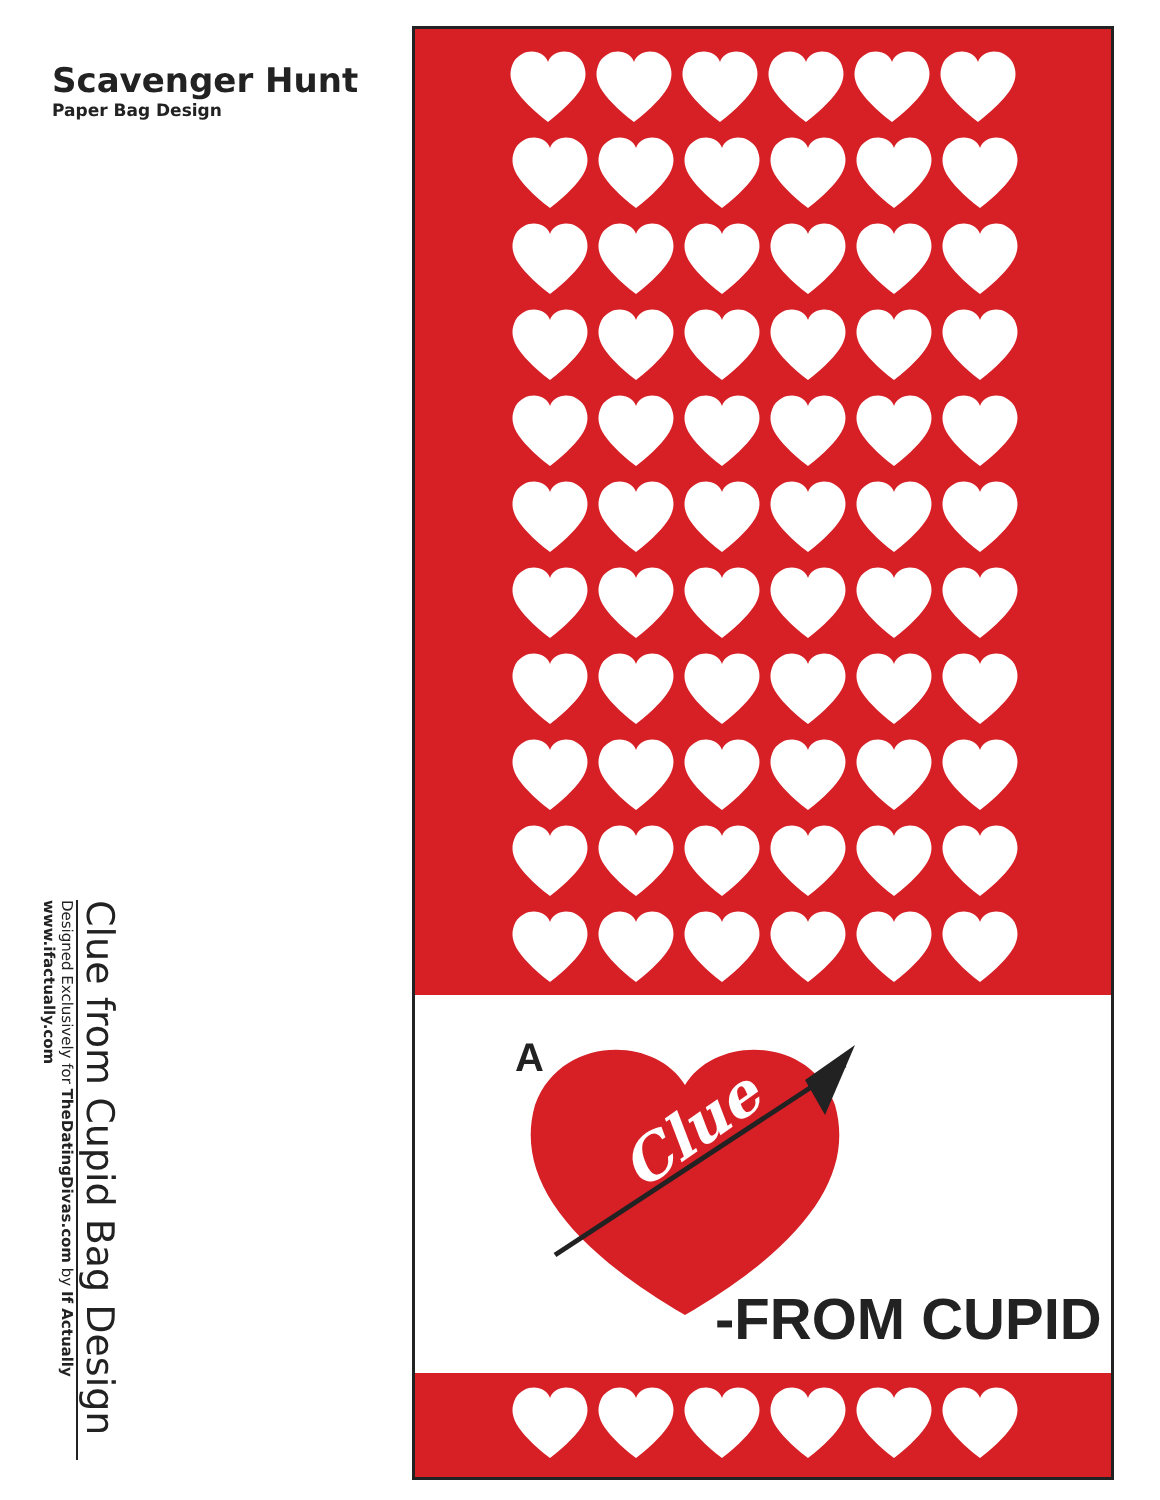Scavenger Hunt
Paper Bag Design
Clue from Cupid Bag Design
Designed Exclusively for TheDatingDivas.com by If Actually
www.ifactually.com
A
Clue
-FROM CUPID